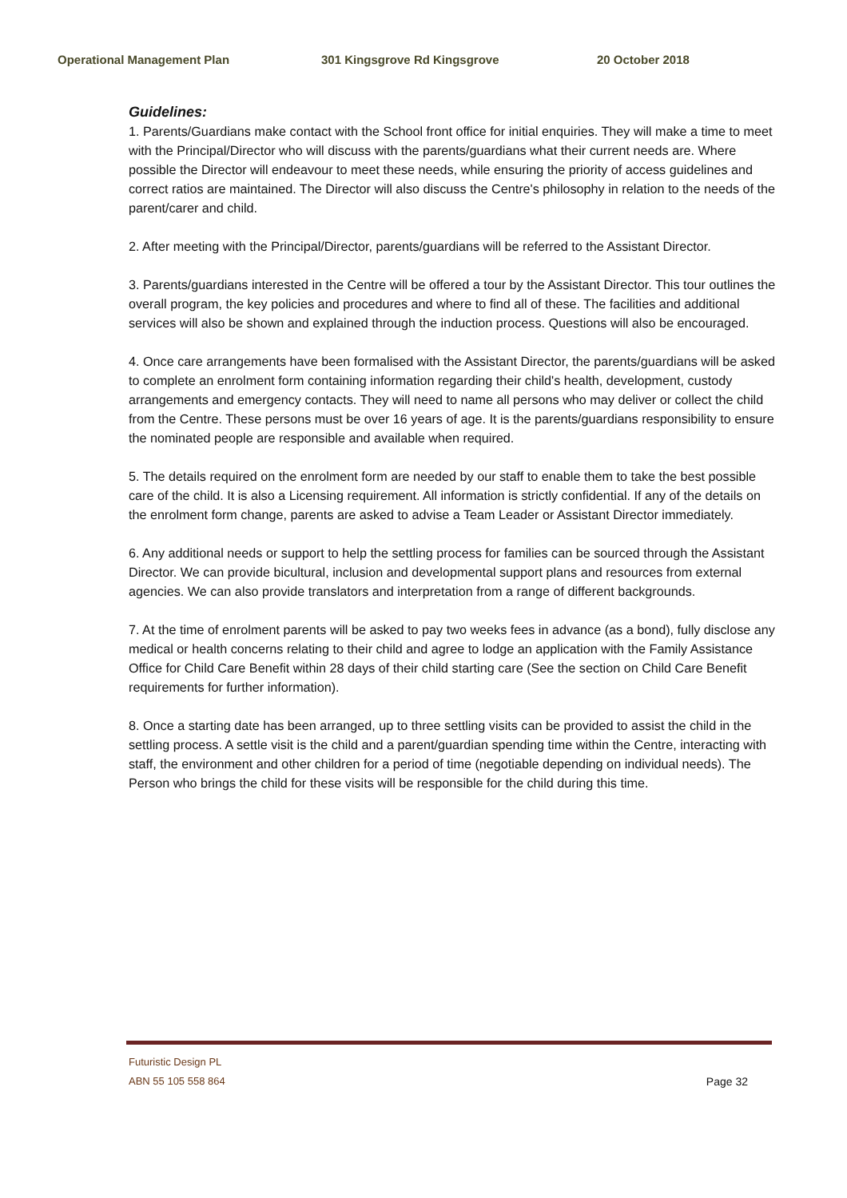Operational Management Plan 301 Kingsgrove Rd Kingsgrove 20 October 2018
Guidelines:
1. Parents/Guardians make contact with the School front office for initial enquiries. They will make a time to meet with the Principal/Director who will discuss with the parents/guardians what their current needs are. Where possible the Director will endeavour to meet these needs, while ensuring the priority of access guidelines and correct ratios are maintained. The Director will also discuss the Centre's philosophy in relation to the needs of the parent/carer and child.
2. After meeting with the Principal/Director, parents/guardians will be referred to the Assistant Director.
3. Parents/guardians interested in the Centre will be offered a tour by the Assistant Director. This tour outlines the overall program, the key policies and procedures and where to find all of these. The facilities and additional services will also be shown and explained through the induction process. Questions will also be encouraged.
4. Once care arrangements have been formalised with the Assistant Director, the parents/guardians will be asked to complete an enrolment form containing information regarding their child's health, development, custody arrangements and emergency contacts. They will need to name all persons who may deliver or collect the child from the Centre. These persons must be over 16 years of age. It is the parents/guardians responsibility to ensure the nominated people are responsible and available when required.
5. The details required on the enrolment form are needed by our staff to enable them to take the best possible care of the child. It is also a Licensing requirement. All information is strictly confidential. If any of the details on the enrolment form change, parents are asked to advise a Team Leader or Assistant Director immediately.
6. Any additional needs or support to help the settling process for families can be sourced through the Assistant Director. We can provide bicultural, inclusion and developmental support plans and resources from external agencies. We can also provide translators and interpretation from a range of different backgrounds.
7. At the time of enrolment parents will be asked to pay two weeks fees in advance (as a bond), fully disclose any medical or health concerns relating to their child and agree to lodge an application with the Family Assistance Office for Child Care Benefit within 28 days of their child starting care (See the section on Child Care Benefit requirements for further information).
8. Once a starting date has been arranged, up to three settling visits can be provided to assist the child in the settling process. A settle visit is the child and a parent/guardian spending time within the Centre, interacting with staff, the environment and other children for a period of time (negotiable depending on individual needs). The Person who brings the child for these visits will be responsible for the child during this time.
Futuristic Design PL
Page 32 ABN 55 105 558 864